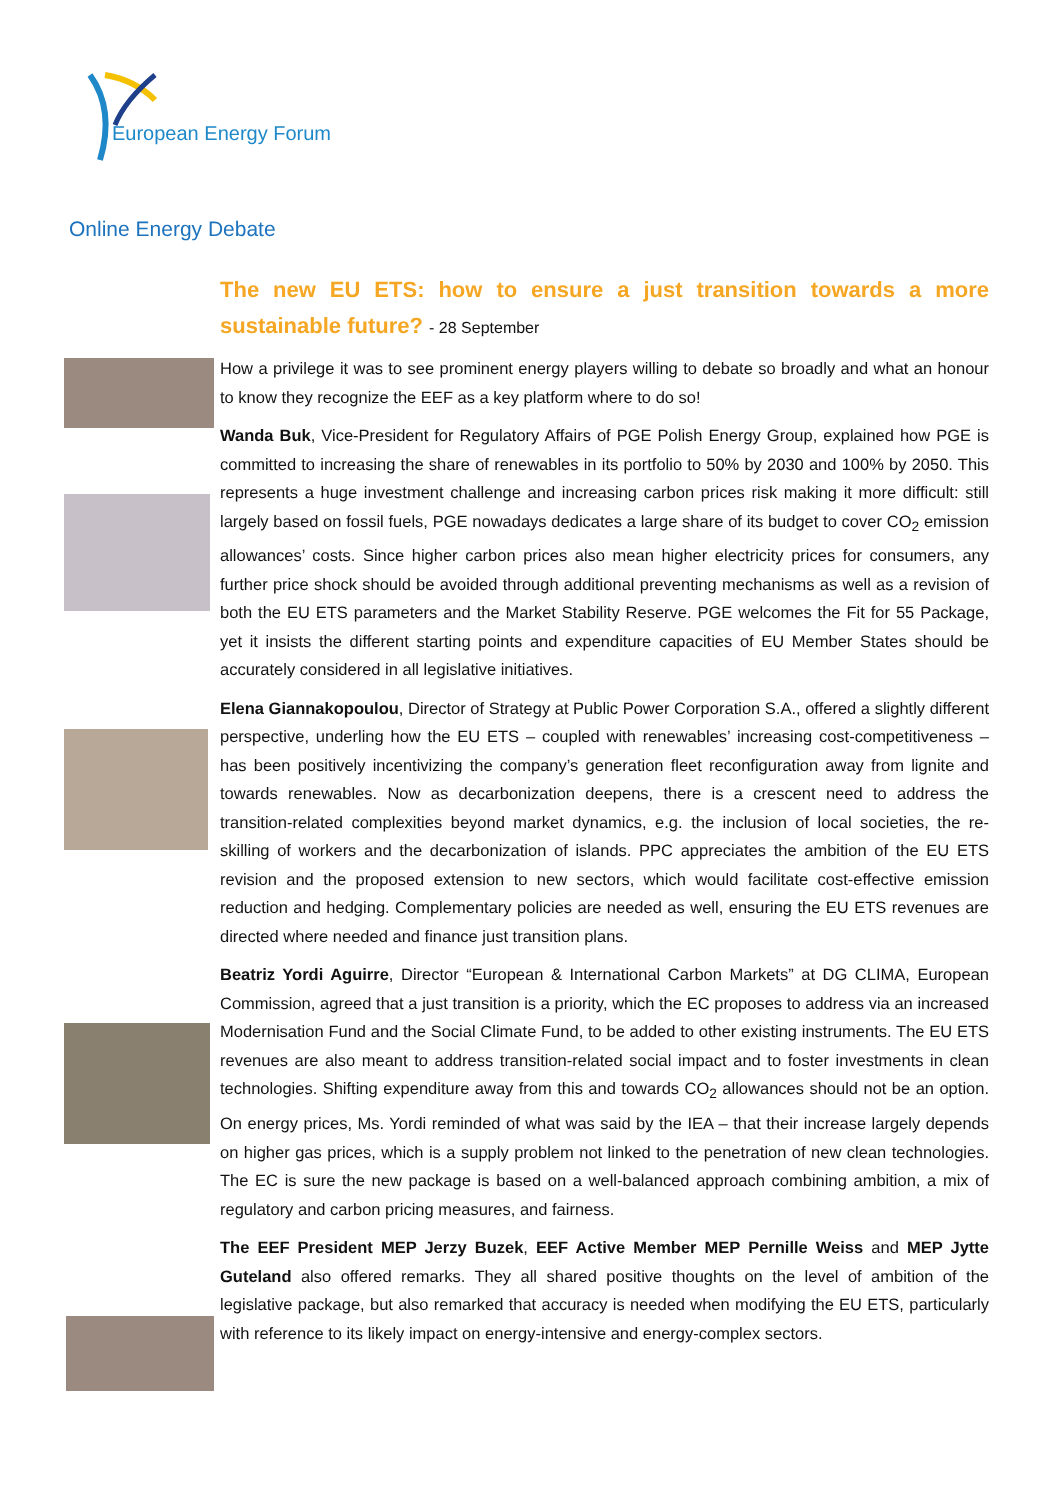European Energy Forum
Online Energy Debate
The new EU ETS: how to ensure a just transition towards a more sustainable future? - 28 September
How a privilege it was to see prominent energy players willing to debate so broadly and what an honour to know they recognize the EEF as a key platform where to do so!
Wanda Buk, Vice-President for Regulatory Affairs of PGE Polish Energy Group, explained how PGE is committed to increasing the share of renewables in its portfolio to 50% by 2030 and 100% by 2050. This represents a huge investment challenge and increasing carbon prices risk making it more difficult: still largely based on fossil fuels, PGE nowadays dedicates a large share of its budget to cover CO<sub>2</sub> emission allowances’ costs. Since higher carbon prices also mean higher electricity prices for consumers, any further price shock should be avoided through additional preventing mechanisms as well as a revision of both the EU ETS parameters and the Market Stability Reserve. PGE welcomes the Fit for 55 Package, yet it insists the different starting points and expenditure capacities of EU Member States should be accurately considered in all legislative initiatives.
Elena Giannakopoulou, Director of Strategy at Public Power Corporation S.A., offered a slightly different perspective, underling how the EU ETS – coupled with renewables’ increasing cost-competitiveness – has been positively incentivizing the company’s generation fleet reconfiguration away from lignite and towards renewables. Now as decarbonization deepens, there is a crescent need to address the transition-related complexities beyond market dynamics, e.g. the inclusion of local societies, the re-skilling of workers and the decarbonization of islands. PPC appreciates the ambition of the EU ETS revision and the proposed extension to new sectors, which would facilitate cost-effective emission reduction and hedging. Complementary policies are needed as well, ensuring the EU ETS revenues are directed where needed and finance just transition plans.
Beatriz Yordi Aguirre, Director “European & International Carbon Markets” at DG CLIMA, European Commission, agreed that a just transition is a priority, which the EC proposes to address via an increased Modernisation Fund and the Social Climate Fund, to be added to other existing instruments. The EU ETS revenues are also meant to address transition-related social impact and to foster investments in clean technologies. Shifting expenditure away from this and towards CO<sub>2</sub> allowances should not be an option. On energy prices, Ms. Yordi reminded of what was said by the IEA – that their increase largely depends on higher gas prices, which is a supply problem not linked to the penetration of new clean technologies. The EC is sure the new package is based on a well-balanced approach combining ambition, a mix of regulatory and carbon pricing measures, and fairness.
The EEF President MEP Jerzy Buzek, EEF Active Member MEP Pernille Weiss and MEP Jytte Guteland also offered remarks. They all shared positive thoughts on the level of ambition of the legislative package, but also remarked that accuracy is needed when modifying the EU ETS, particularly with reference to its likely impact on energy-intensive and energy-complex sectors.